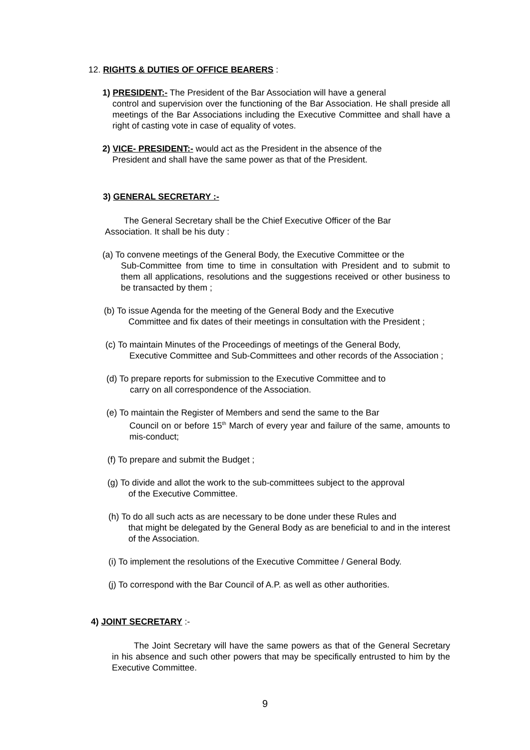12. RIGHTS & DUTIES OF OFFICE BEARERS :
1) PRESIDENT:- The President of the Bar Association will have a general
control and supervision over the functioning of the Bar Association. He shall preside all meetings of the Bar Associations including the Executive Committee and shall have a right of casting vote in case of equality of votes.
2) VICE- PRESIDENT:- would act as the President in the absence of the
President and shall have the same power as that of the President.
3) GENERAL SECRETARY :-
The General Secretary shall be the Chief Executive Officer of the Bar Association. It shall be his duty :
(a) To convene meetings of the General Body, the Executive Committee or the
Sub-Committee from time to time in consultation with President and to submit to them all applications, resolutions and the suggestions received or other business to be transacted by them ;
(b) To issue Agenda for the meeting of the General Body and the Executive
Committee and fix dates of their meetings in consultation with the President ;
(c) To maintain Minutes of the Proceedings of meetings of the General Body,
Executive Committee and Sub-Committees and other records of the Association ;
(d) To prepare reports for submission to the Executive Committee and to
carry on all correspondence of the Association.
(e) To maintain the Register of Members and send the same to the Bar
Council on or before 15<sup>th</sup> March of every year and failure of the same, amounts to mis-conduct;
(f) To prepare and submit the Budget ;
(g) To divide and allot the work to the sub-committees subject to the approval
of the Executive Committee.
(h) To do all such acts as are necessary to be done under these Rules and
that might be delegated by the General Body as are beneficial to and in the interest of the Association.
(i) To implement the resolutions of the Executive Committee / General Body.
(j) To correspond with the Bar Council of A.P. as well as other authorities.
4) JOINT SECRETARY :-
The Joint Secretary will have the same powers as that of the General Secretary in his absence and such other powers that may be specifically entrusted to him by the Executive Committee.
9